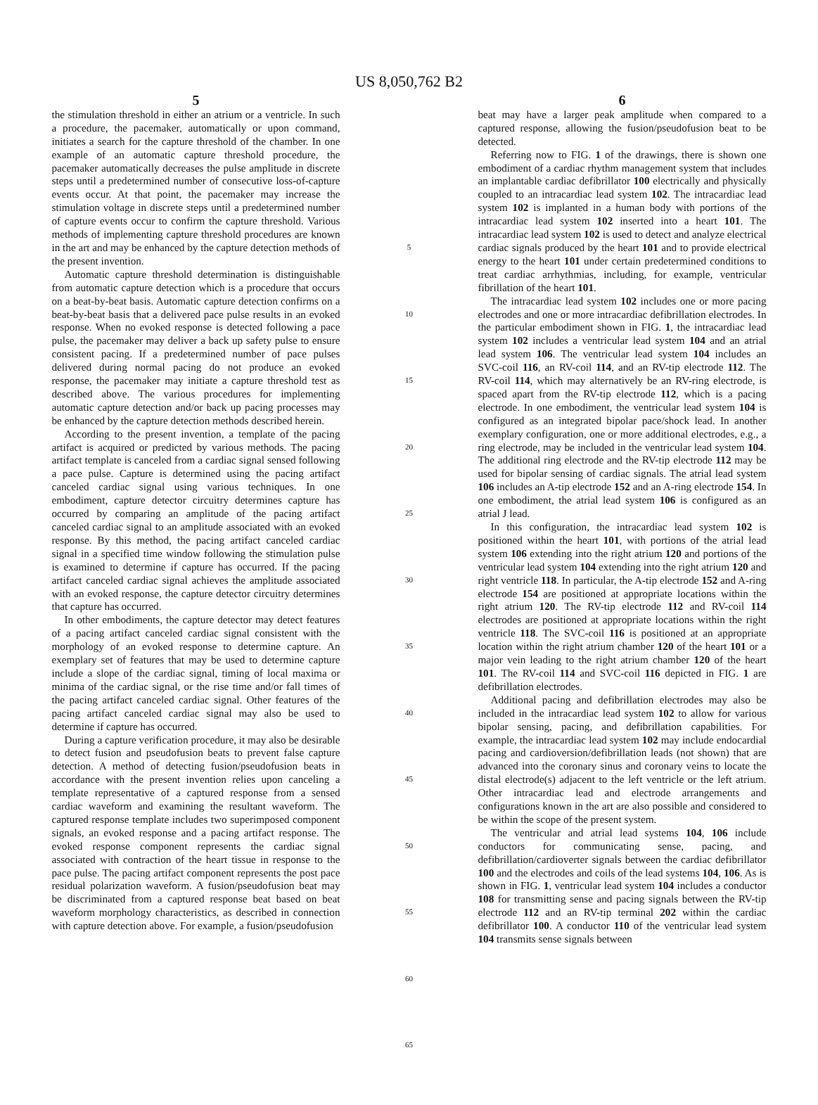US 8,050,762 B2
5
the stimulation threshold in either an atrium or a ventricle. In such a procedure, the pacemaker, automatically or upon command, initiates a search for the capture threshold of the chamber. In one example of an automatic capture threshold procedure, the pacemaker automatically decreases the pulse amplitude in discrete steps until a predetermined number of consecutive loss-of-capture events occur. At that point, the pacemaker may increase the stimulation voltage in discrete steps until a predetermined number of capture events occur to confirm the capture threshold. Various methods of implementing capture threshold procedures are known in the art and may be enhanced by the capture detection methods of the present invention.
Automatic capture threshold determination is distinguishable from automatic capture detection which is a procedure that occurs on a beat-by-beat basis. Automatic capture detection confirms on a beat-by-beat basis that a delivered pace pulse results in an evoked response. When no evoked response is detected following a pace pulse, the pacemaker may deliver a back up safety pulse to ensure consistent pacing. If a predetermined number of pace pulses delivered during normal pacing do not produce an evoked response, the pacemaker may initiate a capture threshold test as described above. The various procedures for implementing automatic capture detection and/or back up pacing processes may be enhanced by the capture detection methods described herein.
According to the present invention, a template of the pacing artifact is acquired or predicted by various methods. The pacing artifact template is canceled from a cardiac signal sensed following a pace pulse. Capture is determined using the pacing artifact canceled cardiac signal using various techniques. In one embodiment, capture detector circuitry determines capture has occurred by comparing an amplitude of the pacing artifact canceled cardiac signal to an amplitude associated with an evoked response. By this method, the pacing artifact canceled cardiac signal in a specified time window following the stimulation pulse is examined to determine if capture has occurred. If the pacing artifact canceled cardiac signal achieves the amplitude associated with an evoked response, the capture detector circuitry determines that capture has occurred.
In other embodiments, the capture detector may detect features of a pacing artifact canceled cardiac signal consistent with the morphology of an evoked response to determine capture. An exemplary set of features that may be used to determine capture include a slope of the cardiac signal, timing of local maxima or minima of the cardiac signal, or the rise time and/or fall times of the pacing artifact canceled cardiac signal. Other features of the pacing artifact canceled cardiac signal may also be used to determine if capture has occurred.
During a capture verification procedure, it may also be desirable to detect fusion and pseudofusion beats to prevent false capture detection. A method of detecting fusion/pseudofusion beats in accordance with the present invention relies upon canceling a template representative of a captured response from a sensed cardiac waveform and examining the resultant waveform. The captured response template includes two superimposed component signals, an evoked response and a pacing artifact response. The evoked response component represents the cardiac signal associated with contraction of the heart tissue in response to the pace pulse. The pacing artifact component represents the post pace residual polarization waveform. A fusion/pseudofusion beat may be discriminated from a captured response beat based on beat waveform morphology characteristics, as described in connection with capture detection above. For example, a fusion/pseudofusion
5
10
15
20
25
30
35
40
45
50
55
60
65
6
beat may have a larger peak amplitude when compared to a captured response, allowing the fusion/pseudofusion beat to be detected.
Referring now to FIG. 1 of the drawings, there is shown one embodiment of a cardiac rhythm management system that includes an implantable cardiac defibrillator 100 electrically and physically coupled to an intracardiac lead system 102. The intracardiac lead system 102 is implanted in a human body with portions of the intracardiac lead system 102 inserted into a heart 101. The intracardiac lead system 102 is used to detect and analyze electrical cardiac signals produced by the heart 101 and to provide electrical energy to the heart 101 under certain predetermined conditions to treat cardiac arrhythmias, including, for example, ventricular fibrillation of the heart 101.
The intracardiac lead system 102 includes one or more pacing electrodes and one or more intracardiac defibrillation electrodes. In the particular embodiment shown in FIG. 1, the intracardiac lead system 102 includes a ventricular lead system 104 and an atrial lead system 106. The ventricular lead system 104 includes an SVC-coil 116, an RV-coil 114, and an RV-tip electrode 112. The RV-coil 114, which may alternatively be an RV-ring electrode, is spaced apart from the RV-tip electrode 112, which is a pacing electrode. In one embodiment, the ventricular lead system 104 is configured as an integrated bipolar pace/shock lead. In another exemplary configuration, one or more additional electrodes, e.g., a ring electrode, may be included in the ventricular lead system 104. The additional ring electrode and the RV-tip electrode 112 may be used for bipolar sensing of cardiac signals. The atrial lead system 106 includes an A-tip electrode 152 and an A-ring electrode 154. In one embodiment, the atrial lead system 106 is configured as an atrial J lead.
In this configuration, the intracardiac lead system 102 is positioned within the heart 101, with portions of the atrial lead system 106 extending into the right atrium 120 and portions of the ventricular lead system 104 extending into the right atrium 120 and right ventricle 118. In particular, the A-tip electrode 152 and A-ring electrode 154 are positioned at appropriate locations within the right atrium 120. The RV-tip electrode 112 and RV-coil 114 electrodes are positioned at appropriate locations within the right ventricle 118. The SVC-coil 116 is positioned at an appropriate location within the right atrium chamber 120 of the heart 101 or a major vein leading to the right atrium chamber 120 of the heart 101. The RV-coil 114 and SVC-coil 116 depicted in FIG. 1 are defibrillation electrodes.
Additional pacing and defibrillation electrodes may also be included in the intracardiac lead system 102 to allow for various bipolar sensing, pacing, and defibrillation capabilities. For example, the intracardiac lead system 102 may include endocardial pacing and cardioversion/defibrillation leads (not shown) that are advanced into the coronary sinus and coronary veins to locate the distal electrode(s) adjacent to the left ventricle or the left atrium. Other intracardiac lead and electrode arrangements and configurations known in the art are also possible and considered to be within the scope of the present system.
The ventricular and atrial lead systems 104, 106 include conductors for communicating sense, pacing, and defibrillation/cardioverter signals between the cardiac defibrillator 100 and the electrodes and coils of the lead systems 104, 106. As is shown in FIG. 1, ventricular lead system 104 includes a conductor 108 for transmitting sense and pacing signals between the RV-tip electrode 112 and an RV-tip terminal 202 within the cardiac defibrillator 100. A conductor 110 of the ventricular lead system 104 transmits sense signals between